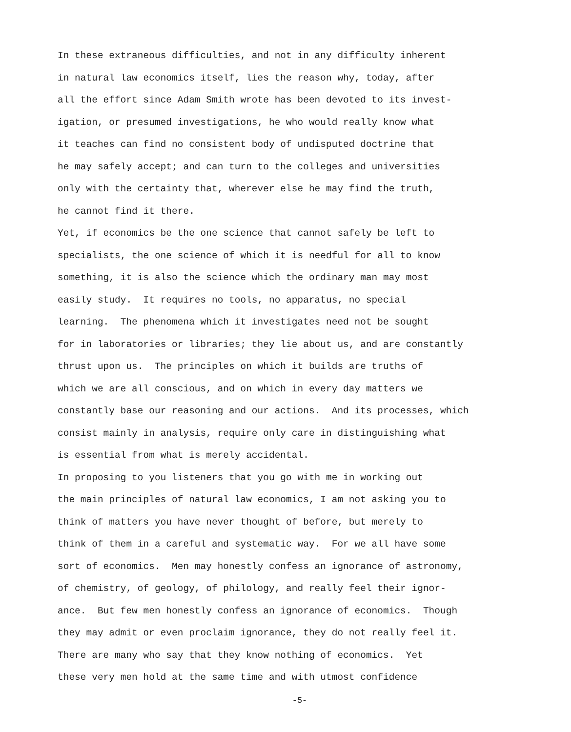In these extraneous difficulties, and not in any difficulty inherent
in natural law economics itself, lies the reason why, today, after
all the effort since Adam Smith wrote has been devoted to its invest-
igation, or presumed investigations, he who would really know what
it teaches can find no consistent body of undisputed doctrine that
he may safely accept; and can turn to the colleges and universities
only with the certainty that, wherever else he may find the truth,
he cannot find it there.
Yet, if economics be the one science that cannot safely be left to
specialists, the one science of which it is needful for all to know
something, it is also the science which the ordinary man may most
easily study. It requires no tools, no apparatus, no special
learning. The phenomena which it investigates need not be sought
for in laboratories or libraries; they lie about us, and are constantly
thrust upon us. The principles on which it builds are truths of
which we are all conscious, and on which in every day matters we
constantly base our reasoning and our actions. And its processes, which
consist mainly in analysis, require only care in distinguishing what
is essential from what is merely accidental.
In proposing to you listeners that you go with me in working out
the main principles of natural law economics, I am not asking you to
think of matters you have never thought of before, but merely to
think of them in a careful and systematic way. For we all have some
sort of economics. Men may honestly confess an ignorance of astronomy,
of chemistry, of geology, of philology, and really feel their ignor-
ance. But few men honestly confess an ignorance of economics. Though
they may admit or even proclaim ignorance, they do not really feel it.
There are many who say that they know nothing of economics. Yet
these very men hold at the same time and with utmost confidence
-5-